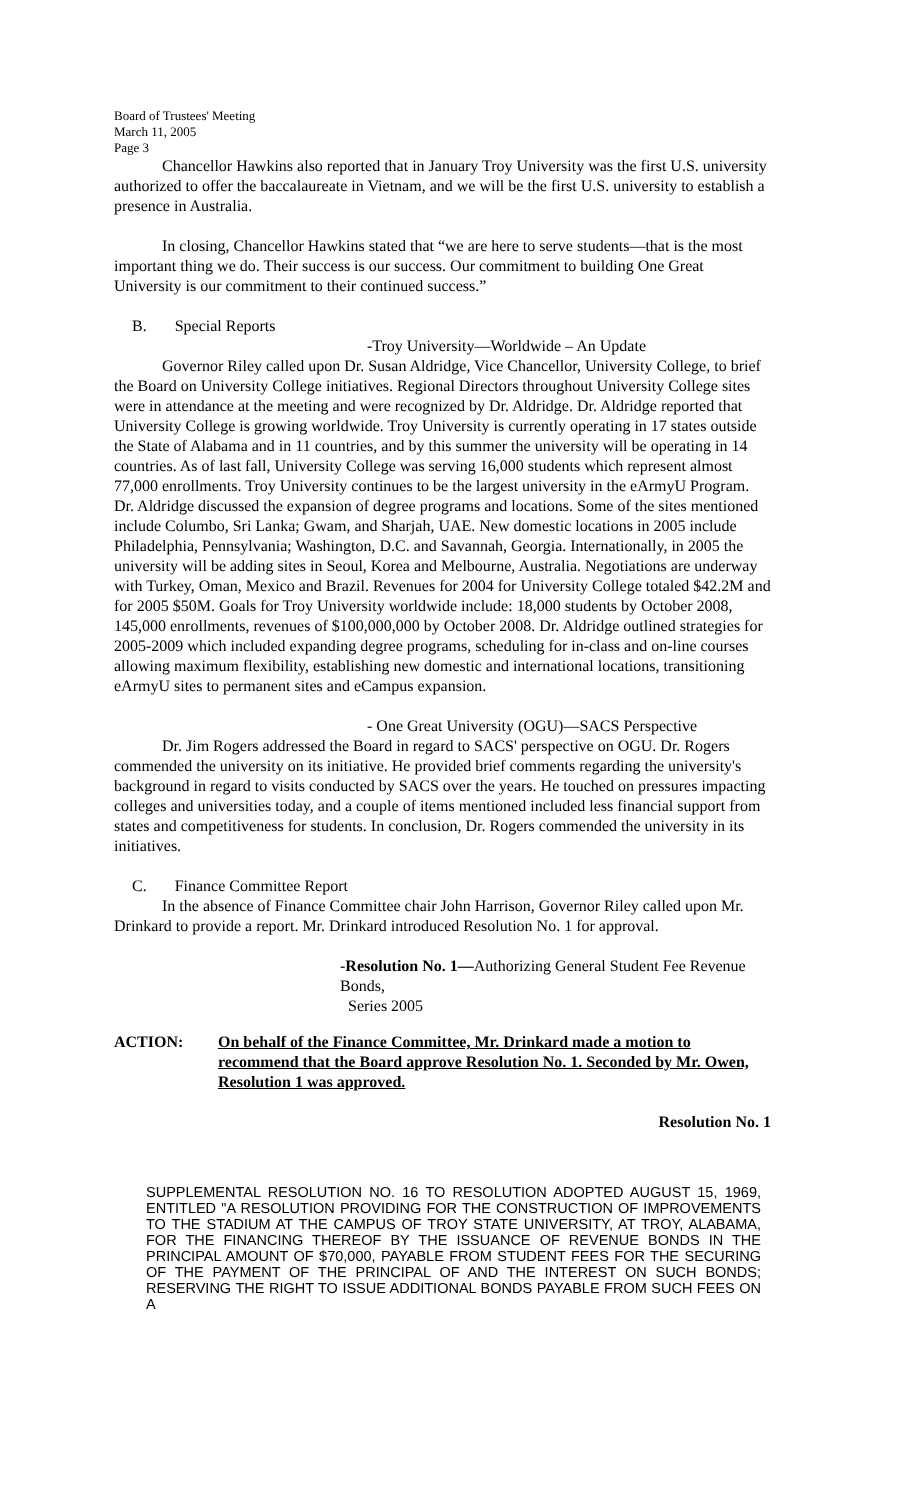Board of Trustees' Meeting
March 11, 2005
Page 3
Chancellor Hawkins also reported that in January Troy University was the first U.S. university authorized to offer the baccalaureate in Vietnam, and we will be the first U.S. university to establish a presence in Australia.
In closing, Chancellor Hawkins stated that “we are here to serve students—that is the most important thing we do. Their success is our success. Our commitment to building One Great University is our commitment to their continued success.”
B. Special Reports
-Troy University—Worldwide – An Update
Governor Riley called upon Dr. Susan Aldridge, Vice Chancellor, University College, to brief the Board on University College initiatives. Regional Directors throughout University College sites were in attendance at the meeting and were recognized by Dr. Aldridge. Dr. Aldridge reported that University College is growing worldwide. Troy University is currently operating in 17 states outside the State of Alabama and in 11 countries, and by this summer the university will be operating in 14 countries. As of last fall, University College was serving 16,000 students which represent almost 77,000 enrollments. Troy University continues to be the largest university in the eArmyU Program. Dr. Aldridge discussed the expansion of degree programs and locations. Some of the sites mentioned include Columbo, Sri Lanka; Gwam, and Sharjah, UAE. New domestic locations in 2005 include Philadelphia, Pennsylvania; Washington, D.C. and Savannah, Georgia. Internationally, in 2005 the university will be adding sites in Seoul, Korea and Melbourne, Australia. Negotiations are underway with Turkey, Oman, Mexico and Brazil. Revenues for 2004 for University College totaled $42.2M and for 2005 $50M. Goals for Troy University worldwide include: 18,000 students by October 2008, 145,000 enrollments, revenues of $100,000,000 by October 2008. Dr. Aldridge outlined strategies for 2005-2009 which included expanding degree programs, scheduling for in-class and on-line courses allowing maximum flexibility, establishing new domestic and international locations, transitioning eArmyU sites to permanent sites and eCampus expansion.
- One Great University (OGU)—SACS Perspective
Dr. Jim Rogers addressed the Board in regard to SACS' perspective on OGU. Dr. Rogers commended the university on its initiative. He provided brief comments regarding the university's background in regard to visits conducted by SACS over the years. He touched on pressures impacting colleges and universities today, and a couple of items mentioned included less financial support from states and competitiveness for students. In conclusion, Dr. Rogers commended the university in its initiatives.
C. Finance Committee Report
In the absence of Finance Committee chair John Harrison, Governor Riley called upon Mr. Drinkard to provide a report. Mr. Drinkard introduced Resolution No. 1 for approval.
-Resolution No. 1—Authorizing General Student Fee Revenue Bonds,
Series 2005
ACTION: On behalf of the Finance Committee, Mr. Drinkard made a motion to recommend that the Board approve Resolution No. 1. Seconded by Mr. Owen, Resolution 1 was approved.
Resolution No. 1
SUPPLEMENTAL RESOLUTION NO. 16 TO RESOLUTION ADOPTED AUGUST 15, 1969, ENTITLED "A RESOLUTION PROVIDING FOR THE CONSTRUCTION OF IMPROVEMENTS TO THE STADIUM AT THE CAMPUS OF TROY STATE UNIVERSITY, AT TROY, ALABAMA, FOR THE FINANCING THEREOF BY THE ISSUANCE OF REVENUE BONDS IN THE PRINCIPAL AMOUNT OF $70,000, PAYABLE FROM STUDENT FEES FOR THE SECURING OF THE PAYMENT OF THE PRINCIPAL OF AND THE INTEREST ON SUCH BONDS; RESERVING THE RIGHT TO ISSUE ADDITIONAL BONDS PAYABLE FROM SUCH FEES ON A